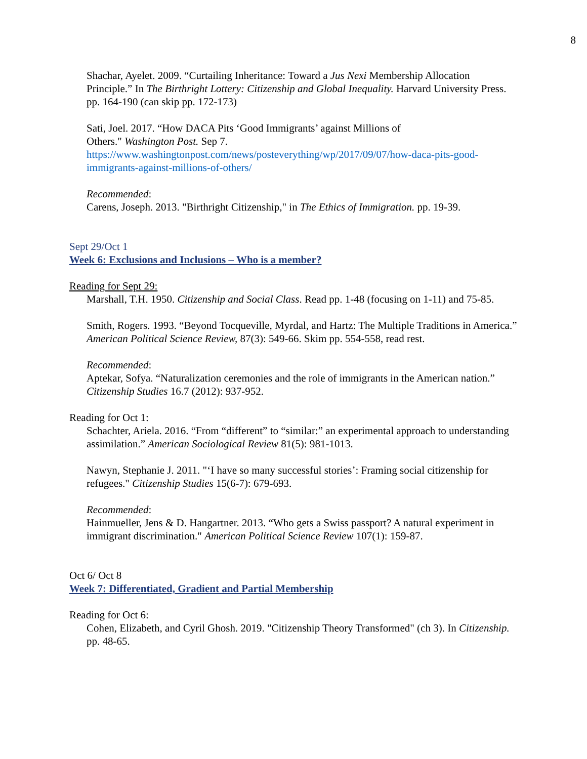8
Shachar, Ayelet. 2009. “Curtailing Inheritance: Toward a Jus Nexi Membership Allocation Principle.” In The Birthright Lottery: Citizenship and Global Inequality. Harvard University Press. pp. 164-190 (can skip pp. 172-173)
Sati, Joel. 2017. “How DACA Pits ‘Good Immigrants’ against Millions of
Others." Washington Post. Sep 7.
https://www.washingtonpost.com/news/posteverything/wp/2017/09/07/how-daca-pits-good-immigrants-against-millions-of-others/
Recommended:
Carens, Joseph. 2013. "Birthright Citizenship," in The Ethics of Immigration. pp. 19-39.
Sept 29/Oct 1
Week 6: Exclusions and Inclusions – Who is a member?
Reading for Sept 29:
Marshall, T.H. 1950. Citizenship and Social Class. Read pp. 1-48 (focusing on 1-11) and 75-85.
Smith, Rogers. 1993. “Beyond Tocqueville, Myrdal, and Hartz: The Multiple Traditions in America.” American Political Science Review, 87(3): 549-66. Skim pp. 554-558, read rest.
Recommended:
Aptekar, Sofya. “Naturalization ceremonies and the role of immigrants in the American nation.” Citizenship Studies 16.7 (2012): 937-952.
Reading for Oct 1:
Schachter, Ariela. 2016. “From “different” to “similar:” an experimental approach to understanding assimilation.” American Sociological Review 81(5): 981-1013.
Nawyn, Stephanie J. 2011. "‘I have so many successful stories’: Framing social citizenship for refugees." Citizenship Studies 15(6-7): 679-693.
Recommended:
Hainmueller, Jens & D. Hangartner. 2013. “Who gets a Swiss passport? A natural experiment in immigrant discrimination." American Political Science Review 107(1): 159-87.
Oct 6/ Oct 8
Week 7: Differentiated, Gradient and Partial Membership
Reading for Oct 6:
Cohen, Elizabeth, and Cyril Ghosh. 2019. "Citizenship Theory Transformed" (ch 3). In Citizenship. pp. 48-65.